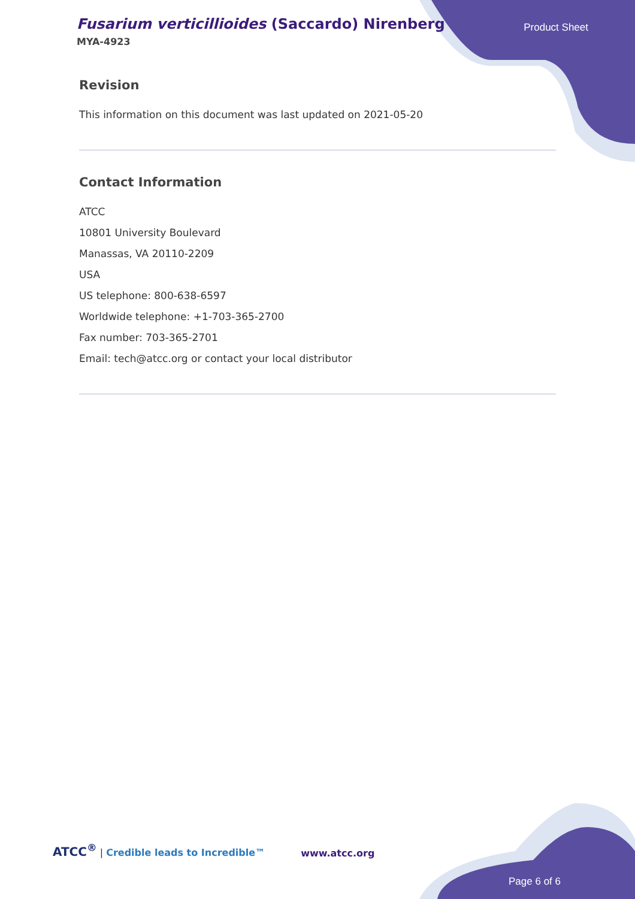Fusarium verticillioides (Saccardo) Nirenberg
MYA-4923
Product Sheet
Revision
This information on this document was last updated on 2021-05-20
Contact Information
ATCC
10801 University Boulevard
Manassas, VA 20110-2209
USA
US telephone: 800-638-6597
Worldwide telephone: +1-703-365-2700
Fax number: 703-365-2701
Email: tech@atcc.org or contact your local distributor
ATCC<sup>®</sup> | Credible leads to Incredible™
www.atcc.org
Page 6 of 6